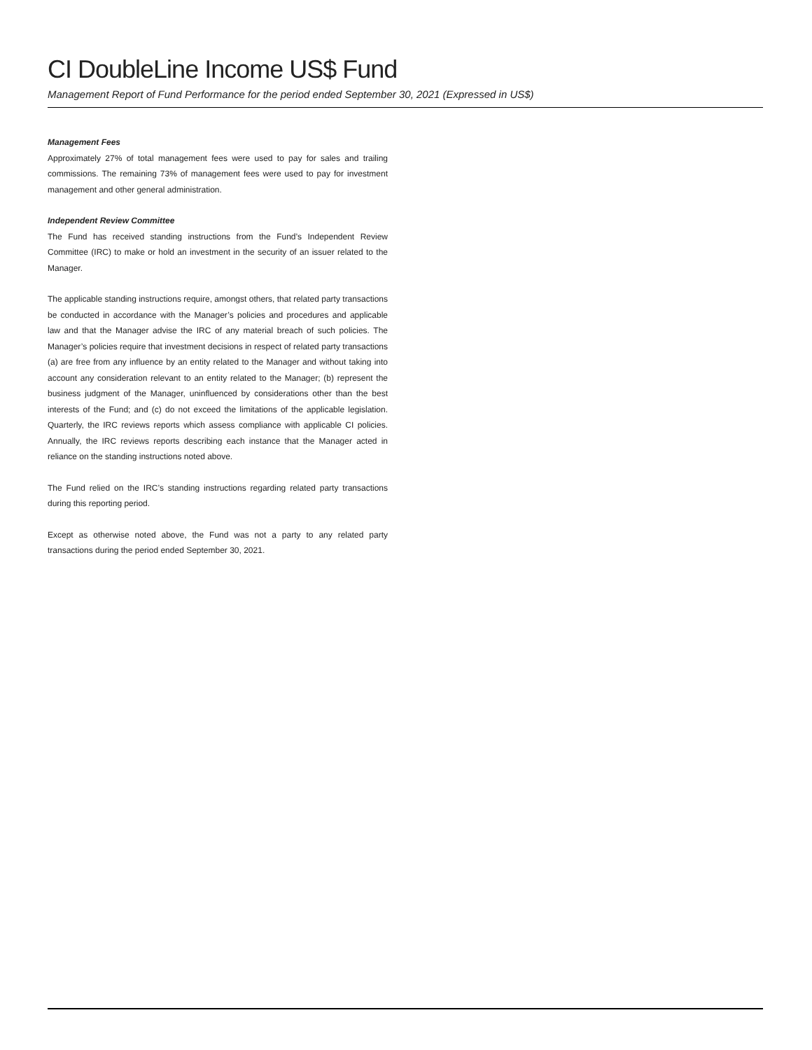CI DoubleLine Income US$ Fund
Management Report of Fund Performance for the period ended September 30, 2021 (Expressed in US$)
Management Fees
Approximately 27% of total management fees were used to pay for sales and trailing commissions. The remaining 73% of management fees were used to pay for investment management and other general administration.
Independent Review Committee
The Fund has received standing instructions from the Fund’s Independent Review Committee (IRC) to make or hold an investment in the security of an issuer related to the Manager.
The applicable standing instructions require, amongst others, that related party transactions be conducted in accordance with the Manager’s policies and procedures and applicable law and that the Manager advise the IRC of any material breach of such policies. The Manager’s policies require that investment decisions in respect of related party transactions (a) are free from any influence by an entity related to the Manager and without taking into account any consideration relevant to an entity related to the Manager; (b) represent the business judgment of the Manager, uninfluenced by considerations other than the best interests of the Fund; and (c) do not exceed the limitations of the applicable legislation. Quarterly, the IRC reviews reports which assess compliance with applicable CI policies. Annually, the IRC reviews reports describing each instance that the Manager acted in reliance on the standing instructions noted above.
The Fund relied on the IRC’s standing instructions regarding related party transactions during this reporting period.
Except as otherwise noted above, the Fund was not a party to any related party transactions during the period ended September 30, 2021.